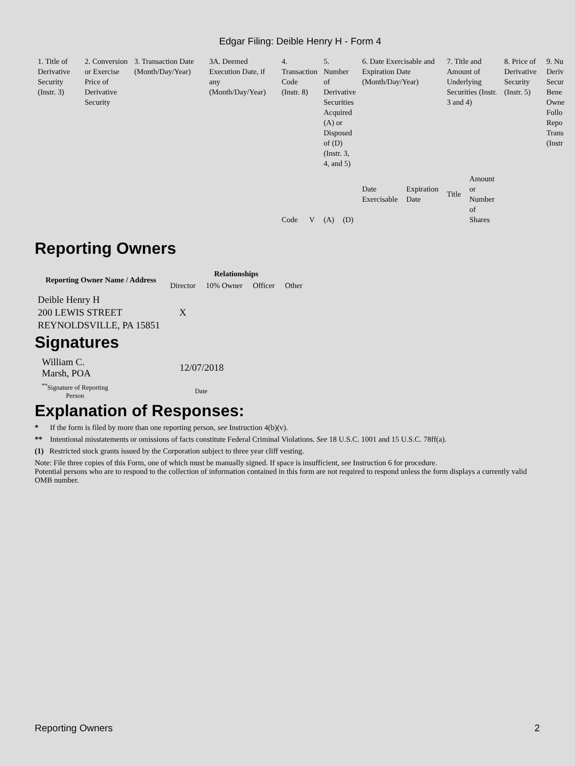Edgar Filing: Deible Henry H - Form 4
| 1. Title of Derivative Security (Instr. 3) | 2. Conversion or Exercise Price of Derivative Security | 3. Transaction Date (Month/Day/Year) | 3A. Deemed Execution Date, if any (Month/Day/Year) | 4. Transaction Code (Instr. 8) | | 5. Number of Derivative Securities Acquired (A) or Disposed of (D) (Instr. 3, 4, and 5) | | 6. Date Exercisable and Expiration Date (Month/Day/Year) | | 7. Title and Amount of Underlying Securities (Instr. 3 and 4) | | 8. Price of Derivative Security (Instr. 5) | 9. Nu Deriv Secur Bene Owne Follo Repo Trans (Instr |
| --- | --- | --- | --- | --- | --- | --- | --- | --- | --- | --- | --- | --- | --- |
| | | | | Code | V | (A) | (D) | Date Exercisable | Expiration Date | Title | Amount or Number of Shares | | |
Reporting Owners
| Reporting Owner Name / Address | Relationships | | | |
| --- | --- | --- | --- | --- |
| | Director | 10% Owner | Officer | Other |
| Deible Henry H 200 LEWIS STREET REYNOLDSVILLE, PA 15851 | X | | | |
Signatures
| William C. Marsh, POA | 12/07/2018 |
| <sup>**</sup> Signature of Reporting Person | Date |
Explanation of Responses:
* If the form is filed by more than one reporting person, see Instruction 4(b)(v).
** Intentional misstatements or omissions of facts constitute Federal Criminal Violations. See 18 U.S.C. 1001 and 15 U.S.C. 78ff(a).
(1) Restricted stock grants issued by the Corporation subject to three year cliff vesting.
Note: File three copies of this Form, one of which must be manually signed. If space is insufficient, see Instruction 6 for procedure.
Potential persons who are to respond to the collection of information contained in this form are not required to respond unless the form displays a currently valid OMB number.
Reporting Owners 2